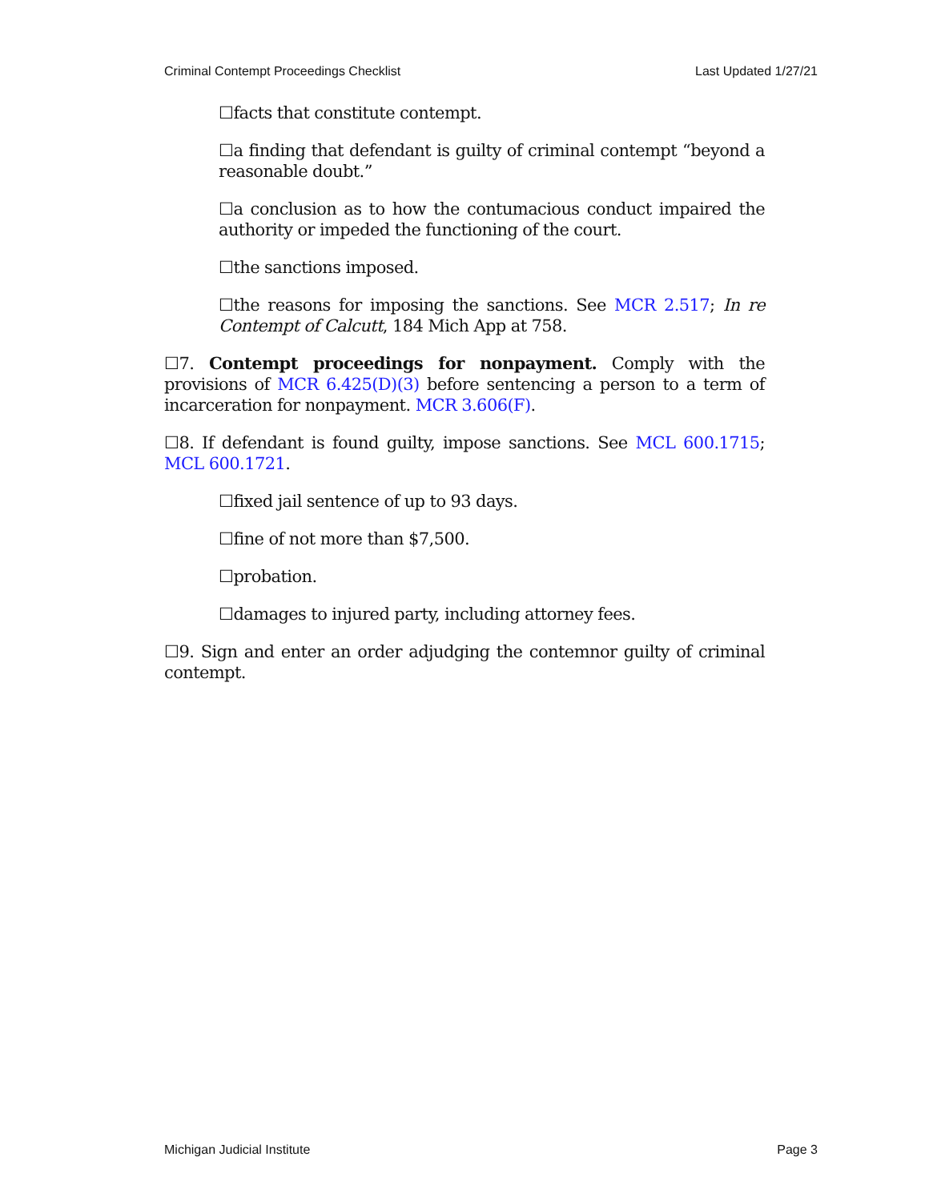Criminal Contempt Proceedings Checklist Last Updated 1/27/21
☐facts that constitute contempt.
☐a finding that defendant is guilty of criminal contempt “beyond a reasonable doubt.”
☐a conclusion as to how the contumacious conduct impaired the authority or impeded the functioning of the court.
☐the sanctions imposed.
☐the reasons for imposing the sanctions. See MCR 2.517; In re Contempt of Calcutt, 184 Mich App at 758.
☐7. Contempt proceedings for nonpayment. Comply with the provisions of MCR 6.425(D)(3) before sentencing a person to a term of incarceration for nonpayment. MCR 3.606(F).
☐8. If defendant is found guilty, impose sanctions. See MCL 600.1715; MCL 600.1721.
☐fixed jail sentence of up to 93 days.
☐fine of not more than $7,500.
☐probation.
☐damages to injured party, including attorney fees.
☐9. Sign and enter an order adjudging the contemnor guilty of criminal contempt.
Michigan Judicial Institute Page 3